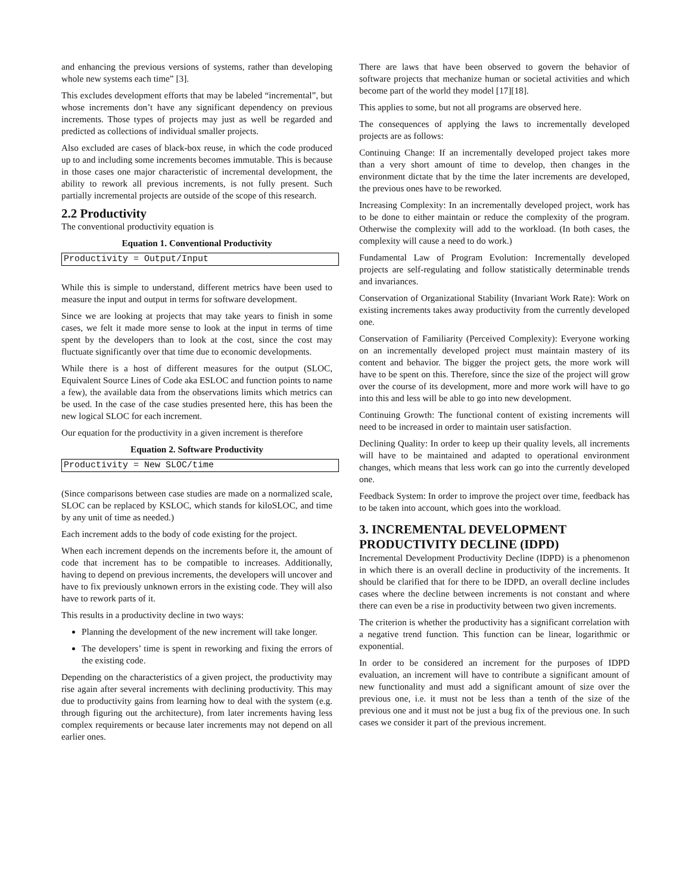and enhancing the previous versions of systems, rather than developing whole new systems each time” [3].
This excludes development efforts that may be labeled “incremental”, but whose increments don’t have any significant dependency on previous increments. Those types of projects may just as well be regarded and predicted as collections of individual smaller projects.
Also excluded are cases of black-box reuse, in which the code produced up to and including some increments becomes immutable. This is because in those cases one major characteristic of incremental development, the ability to rework all previous increments, is not fully present. Such partially incremental projects are outside of the scope of this research.
2.2 Productivity
The conventional productivity equation is
Equation 1. Conventional Productivity
Productivity = Output/Input
While this is simple to understand, different metrics have been used to measure the input and output in terms for software development.
Since we are looking at projects that may take years to finish in some cases, we felt it made more sense to look at the input in terms of time spent by the developers than to look at the cost, since the cost may fluctuate significantly over that time due to economic developments.
While there is a host of different measures for the output (SLOC, Equivalent Source Lines of Code aka ESLOC and function points to name a few), the available data from the observations limits which metrics can be used. In the case of the case studies presented here, this has been the new logical SLOC for each increment.
Our equation for the productivity in a given increment is therefore
Equation 2. Software Productivity
Productivity = New SLOC/time
(Since comparisons between case studies are made on a normalized scale, SLOC can be replaced by KSLOC, which stands for kiloSLOC, and time by any unit of time as needed.)
Each increment adds to the body of code existing for the project.
When each increment depends on the increments before it, the amount of code that increment has to be compatible to increases. Additionally, having to depend on previous increments, the developers will uncover and have to fix previously unknown errors in the existing code. They will also have to rework parts of it.
This results in a productivity decline in two ways:
Planning the development of the new increment will take longer.
The developers’ time is spent in reworking and fixing the errors of the existing code.
Depending on the characteristics of a given project, the productivity may rise again after several increments with declining productivity. This may due to productivity gains from learning how to deal with the system (e.g. through figuring out the architecture), from later increments having less complex requirements or because later increments may not depend on all earlier ones.
There are laws that have been observed to govern the behavior of software projects that mechanize human or societal activities and which become part of the world they model [17][18].
This applies to some, but not all programs are observed here.
The consequences of applying the laws to incrementally developed projects are as follows:
Continuing Change: If an incrementally developed project takes more than a very short amount of time to develop, then changes in the environment dictate that by the time the later increments are developed, the previous ones have to be reworked.
Increasing Complexity: In an incrementally developed project, work has to be done to either maintain or reduce the complexity of the program. Otherwise the complexity will add to the workload. (In both cases, the complexity will cause a need to do work.)
Fundamental Law of Program Evolution: Incrementally developed projects are self-regulating and follow statistically determinable trends and invariances.
Conservation of Organizational Stability (Invariant Work Rate): Work on existing increments takes away productivity from the currently developed one.
Conservation of Familiarity (Perceived Complexity): Everyone working on an incrementally developed project must maintain mastery of its content and behavior. The bigger the project gets, the more work will have to be spent on this. Therefore, since the size of the project will grow over the course of its development, more and more work will have to go into this and less will be able to go into new development.
Continuing Growth: The functional content of existing increments will need to be increased in order to maintain user satisfaction.
Declining Quality: In order to keep up their quality levels, all increments will have to be maintained and adapted to operational environment changes, which means that less work can go into the currently developed one.
Feedback System: In order to improve the project over time, feedback has to be taken into account, which goes into the workload.
3. INCREMENTAL DEVELOPMENT PRODUCTIVITY DECLINE (IDPD)
Incremental Development Productivity Decline (IDPD) is a phenomenon in which there is an overall decline in productivity of the increments. It should be clarified that for there to be IDPD, an overall decline includes cases where the decline between increments is not constant and where there can even be a rise in productivity between two given increments.
The criterion is whether the productivity has a significant correlation with a negative trend function. This function can be linear, logarithmic or exponential.
In order to be considered an increment for the purposes of IDPD evaluation, an increment will have to contribute a significant amount of new functionality and must add a significant amount of size over the previous one, i.e. it must not be less than a tenth of the size of the previous one and it must not be just a bug fix of the previous one. In such cases we consider it part of the previous increment.